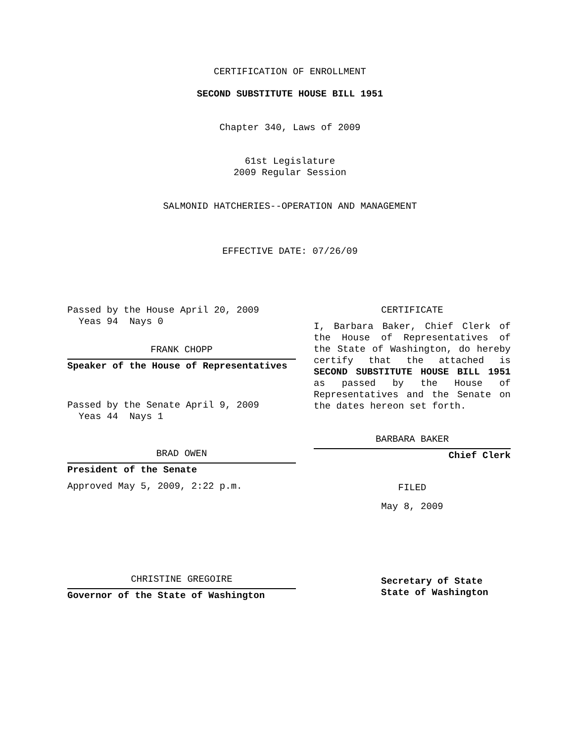CERTIFICATION OF ENROLLMENT
SECOND SUBSTITUTE HOUSE BILL 1951
Chapter 340, Laws of 2009
61st Legislature
2009 Regular Session
SALMONID HATCHERIES--OPERATION AND MANAGEMENT
EFFECTIVE DATE: 07/26/09
Passed by the House April 20, 2009
Yeas 94 Nays 0
FRANK CHOPP
Speaker of the House of Representatives
Passed by the Senate April 9, 2009
Yeas 44 Nays 1
BRAD OWEN
President of the Senate
Approved May 5, 2009, 2:22 p.m.
CHRISTINE GREGOIRE
Governor of the State of Washington
CERTIFICATE
I, Barbara Baker, Chief Clerk of the House of Representatives of the State of Washington, do hereby certify that the attached is SECOND SUBSTITUTE HOUSE BILL 1951 as passed by the House of Representatives and the Senate on
the dates hereon set forth.
BARBARA BAKER
Chief Clerk
FILED
May 8, 2009
Secretary of State
State of Washington